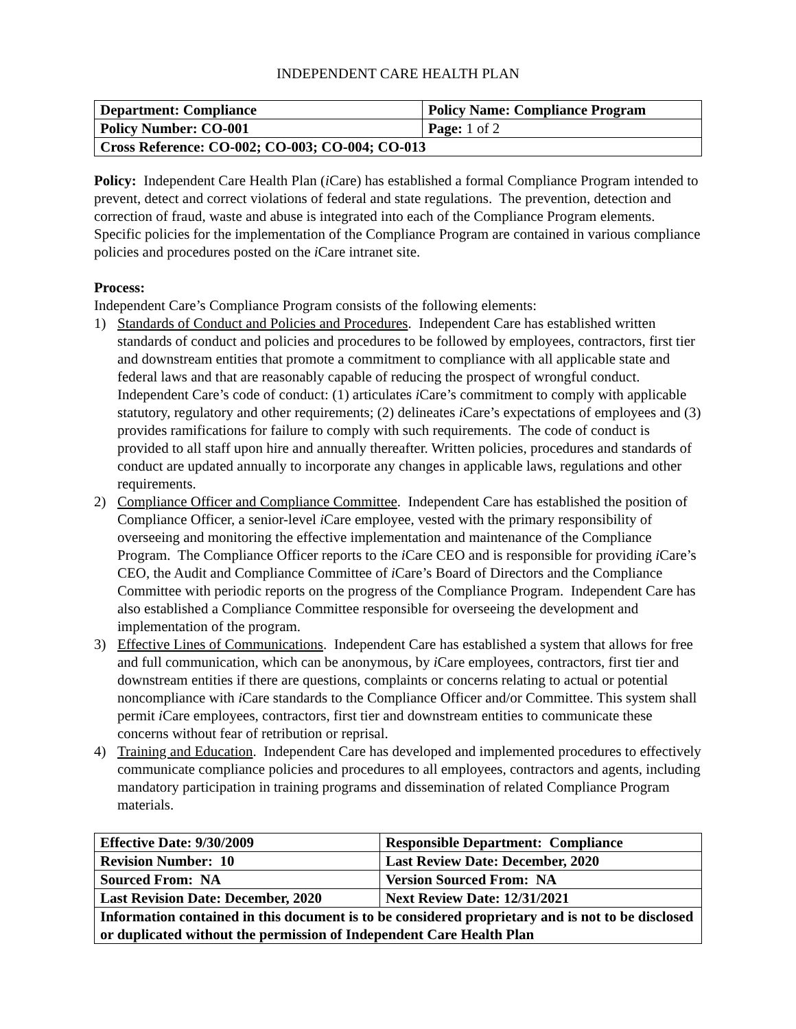INDEPENDENT CARE HEALTH PLAN
| Department: Compliance | Policy Name: Compliance Program |
| Policy Number: CO-001 | Page: 1 of 2 |
| Cross Reference: CO-002; CO-003; CO-004; CO-013 | |
Policy: Independent Care Health Plan (i Care) has established a formal Compliance Program intended to prevent, detect and correct violations of federal and state regulations. The prevention, detection and correction of fraud, waste and abuse is integrated into each of the Compliance Program elements. Specific policies for the implementation of the Compliance Program are contained in various compliance policies and procedures posted on the i Care intranet site.
Process:
Independent Care’s Compliance Program consists of the following elements:
1) Standards of Conduct and Policies and Procedures. Independent Care has established written standards of conduct and policies and procedures to be followed by employees, contractors, first tier and downstream entities that promote a commitment to compliance with all applicable state and federal laws and that are reasonably capable of reducing the prospect of wrongful conduct. Independent Care’s code of conduct: (1) articulates i Care’s commitment to comply with applicable statutory, regulatory and other requirements; (2) delineates i Care’s expectations of employees and (3) provides ramifications for failure to comply with such requirements. The code of conduct is provided to all staff upon hire and annually thereafter. Written policies, procedures and standards of conduct are updated annually to incorporate any changes in applicable laws, regulations and other requirements.
2) Compliance Officer and Compliance Committee. Independent Care has established the position of Compliance Officer, a senior-level i Care employee, vested with the primary responsibility of overseeing and monitoring the effective implementation and maintenance of the Compliance Program. The Compliance Officer reports to the i Care CEO and is responsible for providing i Care’s CEO, the Audit and Compliance Committee of i Care’s Board of Directors and the Compliance Committee with periodic reports on the progress of the Compliance Program. Independent Care has also established a Compliance Committee responsible for overseeing the development and implementation of the program.
3) Effective Lines of Communications. Independent Care has established a system that allows for free and full communication, which can be anonymous, by i Care employees, contractors, first tier and downstream entities if there are questions, complaints or concerns relating to actual or potential noncompliance with i Care standards to the Compliance Officer and/or Committee. This system shall permit i Care employees, contractors, first tier and downstream entities to communicate these concerns without fear of retribution or reprisal.
4) Training and Education. Independent Care has developed and implemented procedures to effectively communicate compliance policies and procedures to all employees, contractors and agents, including mandatory participation in training programs and dissemination of related Compliance Program materials.
| Effective Date: 9/30/2009 | Responsible Department: Compliance |
| Revision Number: 10 | Last Review Date: December, 2020 |
| Sourced From: NA | Version Sourced From: NA |
| Last Revision Date: December, 2020 | Next Review Date: 12/31/2021 |
| Information contained in this document is to be considered proprietary and is not to be disclosed or duplicated without the permission of Independent Care Health Plan | |